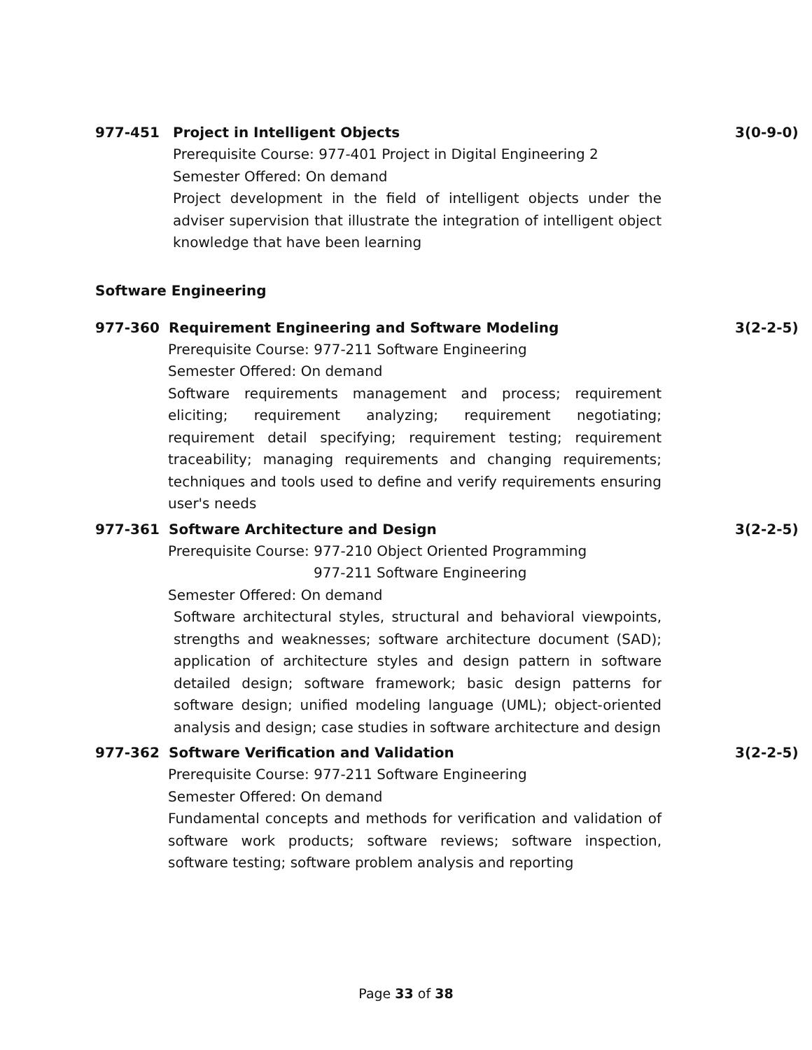977-451 Project in Intelligent Objects 3(0-9-0)
Prerequisite Course: 977-401 Project in Digital Engineering 2
Semester Offered: On demand
Project development in the field of intelligent objects under the adviser supervision that illustrate the integration of intelligent object knowledge that have been learning
Software Engineering
977-360 Requirement Engineering and Software Modeling 3(2-2-5)
Prerequisite Course: 977-211 Software Engineering
Semester Offered: On demand
Software requirements management and process; requirement eliciting; requirement analyzing; requirement negotiating; requirement detail specifying; requirement testing; requirement traceability; managing requirements and changing requirements; techniques and tools used to define and verify requirements ensuring user's needs
977-361 Software Architecture and Design 3(2-2-5)
Prerequisite Course: 977-210 Object Oriented Programming
977-211 Software Engineering
Semester Offered: On demand
Software architectural styles, structural and behavioral viewpoints, strengths and weaknesses; software architecture document (SAD); application of architecture styles and design pattern in software detailed design; software framework; basic design patterns for software design; unified modeling language (UML); object-oriented analysis and design; case studies in software architecture and design
977-362 Software Verification and Validation 3(2-2-5)
Prerequisite Course: 977-211 Software Engineering
Semester Offered: On demand
Fundamental concepts and methods for verification and validation of software work products; software reviews; software inspection, software testing; software problem analysis and reporting
Page 33 of 38